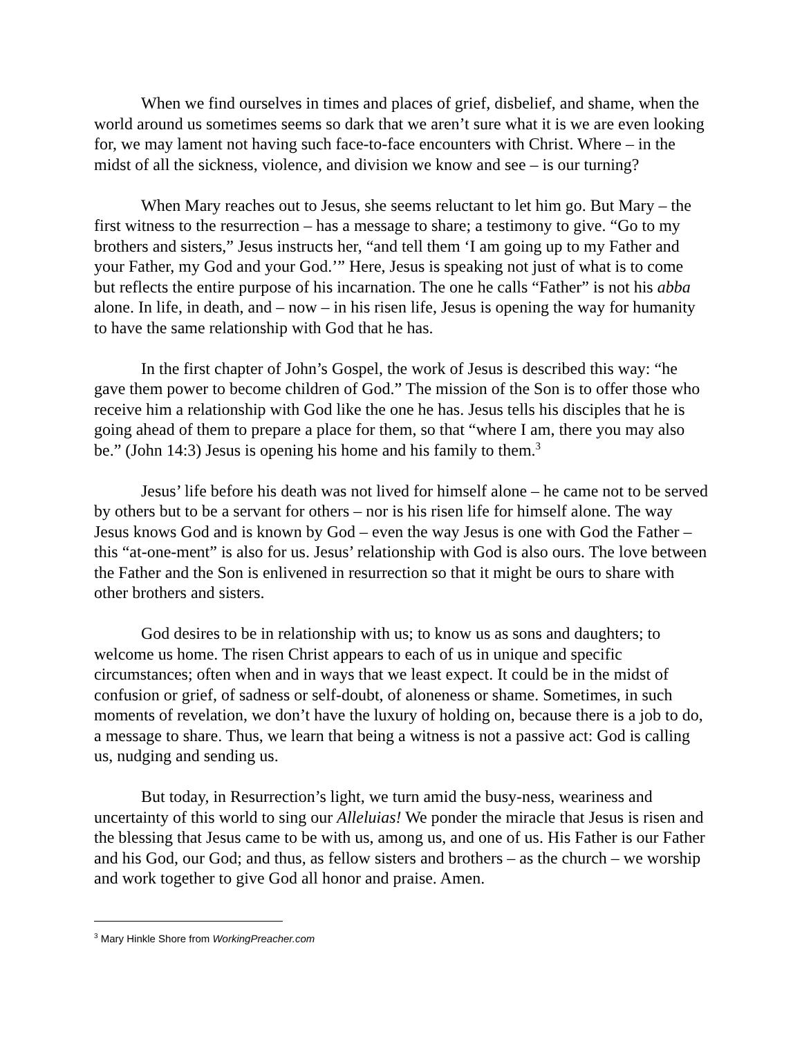When we find ourselves in times and places of grief, disbelief, and shame, when the world around us sometimes seems so dark that we aren’t sure what it is we are even looking for, we may lament not having such face-to-face encounters with Christ. Where – in the midst of all the sickness, violence, and division we know and see – is our turning?
When Mary reaches out to Jesus, she seems reluctant to let him go. But Mary – the first witness to the resurrection – has a message to share; a testimony to give. “Go to my brothers and sisters,” Jesus instructs her, “and tell them ‘I am going up to my Father and your Father, my God and your God.’” Here, Jesus is speaking not just of what is to come but reflects the entire purpose of his incarnation. The one he calls “Father” is not his abba alone. In life, in death, and – now – in his risen life, Jesus is opening the way for humanity to have the same relationship with God that he has.
In the first chapter of John’s Gospel, the work of Jesus is described this way: “he gave them power to become children of God.” The mission of the Son is to offer those who receive him a relationship with God like the one he has. Jesus tells his disciples that he is going ahead of them to prepare a place for them, so that “where I am, there you may also be.” (John 14:3) Jesus is opening his home and his family to them.<sup>3</sup>
Jesus’ life before his death was not lived for himself alone – he came not to be served by others but to be a servant for others – nor is his risen life for himself alone. The way Jesus knows God and is known by God – even the way Jesus is one with God the Father – this “at-one-ment” is also for us. Jesus’ relationship with God is also ours. The love between the Father and the Son is enlivened in resurrection so that it might be ours to share with other brothers and sisters.
God desires to be in relationship with us; to know us as sons and daughters; to welcome us home. The risen Christ appears to each of us in unique and specific circumstances; often when and in ways that we least expect. It could be in the midst of confusion or grief, of sadness or self-doubt, of aloneness or shame. Sometimes, in such moments of revelation, we don’t have the luxury of holding on, because there is a job to do, a message to share. Thus, we learn that being a witness is not a passive act: God is calling us, nudging and sending us.
But today, in Resurrection’s light, we turn amid the busy-ness, weariness and uncertainty of this world to sing our Alleluias! We ponder the miracle that Jesus is risen and the blessing that Jesus came to be with us, among us, and one of us. His Father is our Father and his God, our God; and thus, as fellow sisters and brothers – as the church – we worship and work together to give God all honor and praise. Amen.
<sup>3</sup> Mary Hinkle Shore from WorkingPreacher.com